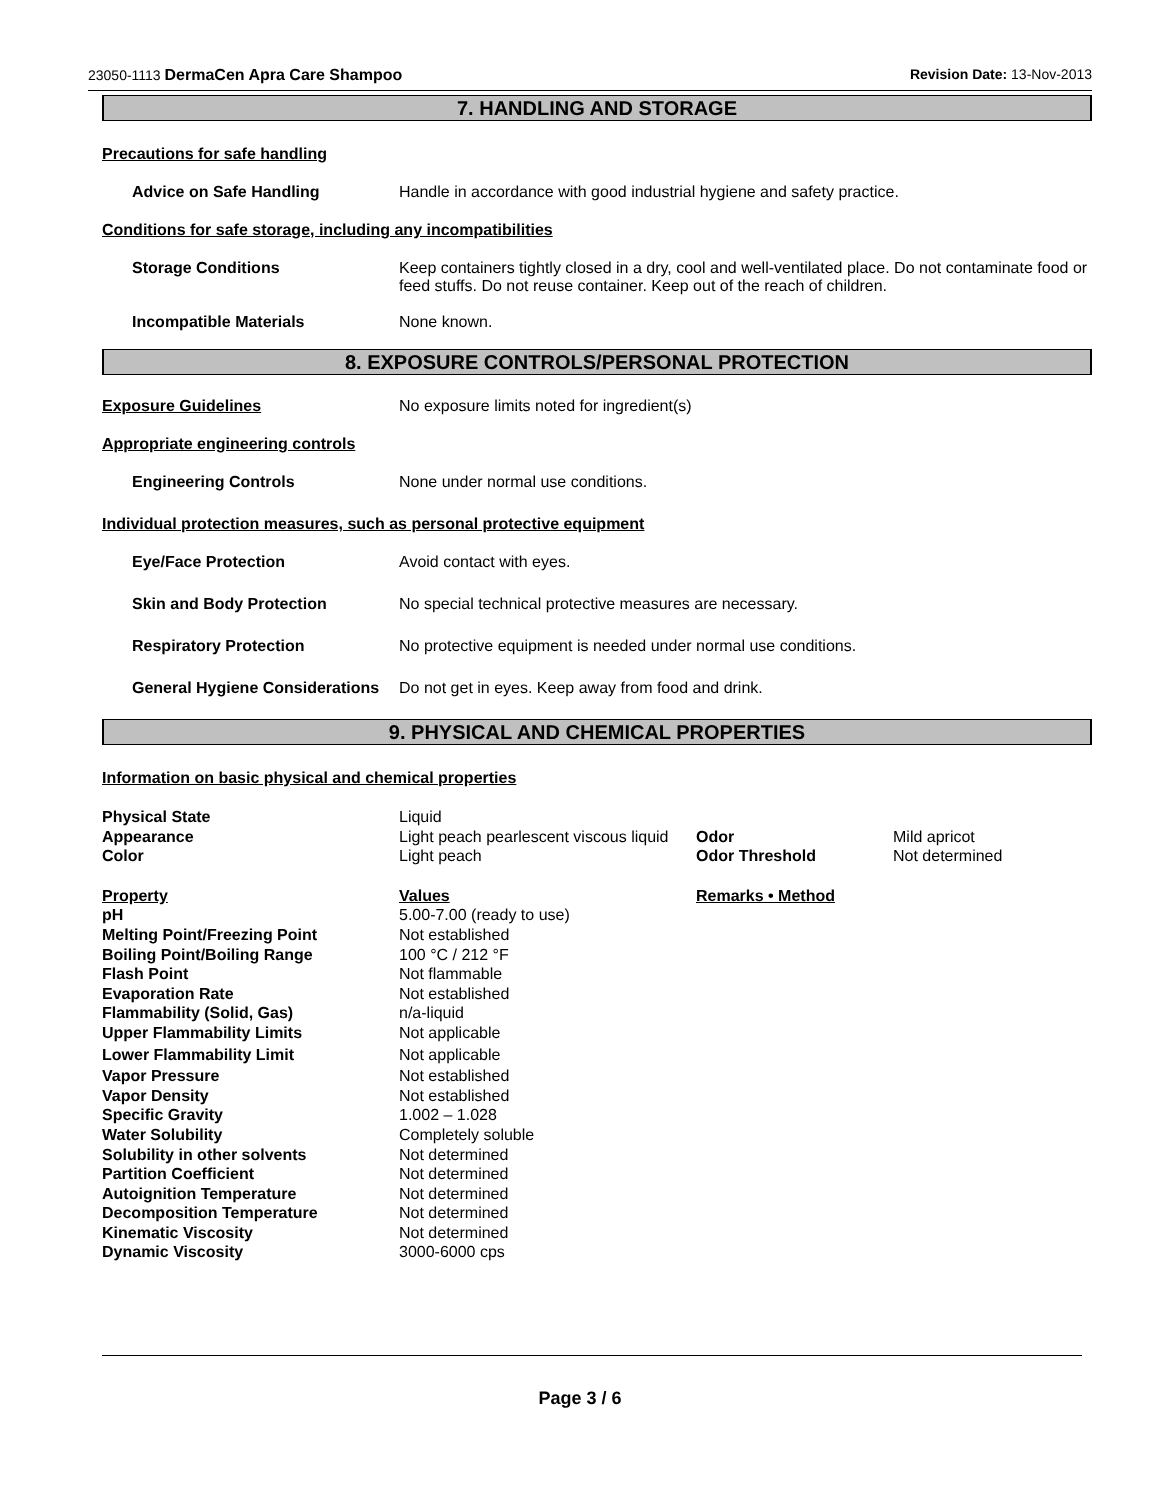23050-1113 DermaCen Apra Care Shampoo Revision Date: 13-Nov-2013
7. HANDLING AND STORAGE
Precautions for safe handling
Advice on Safe Handling Handle in accordance with good industrial hygiene and safety practice.
Conditions for safe storage, including any incompatibilities
Storage Conditions Keep containers tightly closed in a dry, cool and well-ventilated place. Do not contaminate food or feed stuffs. Do not reuse container. Keep out of the reach of children.
Incompatible Materials None known.
8. EXPOSURE CONTROLS/PERSONAL PROTECTION
Exposure Guidelines No exposure limits noted for ingredient(s)
Appropriate engineering controls
Engineering Controls None under normal use conditions.
Individual protection measures, such as personal protective equipment
Eye/Face Protection Avoid contact with eyes.
Skin and Body Protection No special technical protective measures are necessary.
Respiratory Protection No protective equipment is needed under normal use conditions.
General Hygiene Considerations
Do not get in eyes. Keep away from food and drink.
9. PHYSICAL AND CHEMICAL PROPERTIES
Information on basic physical and chemical properties
| Physical State | Liquid | | |
| Appearance | Light peach pearlescent viscous liquid | Odor | Mild apricot |
| Color | Light peach | Odor Threshold | Not determined |
| Property | Values | Remarks • Method | |
| pH | 5.00-7.00 (ready to use) | | |
| Melting Point/Freezing Point | Not established | | |
| Boiling Point/Boiling Range | 100 °C / 212 °F | | |
| Flash Point | Not flammable | | |
| Evaporation Rate | Not established | | |
| Flammability (Solid, Gas) | n/a-liquid | | |
| Upper Flammability Limits | Not applicable | | |
| Lower Flammability Limit | Not applicable | | |
| Vapor Pressure | Not established | | |
| Vapor Density | Not established | | |
| Specific Gravity | 1.002 – 1.028 | | |
| Water Solubility | Completely soluble | | |
| Solubility in other solvents | Not determined | | |
| Partition Coefficient | Not determined | | |
| Autoignition Temperature | Not determined | | |
| Decomposition Temperature | Not determined | | |
| Kinematic Viscosity | Not determined | | |
| Dynamic Viscosity | 3000-6000 cps | | |
Page 3 / 6